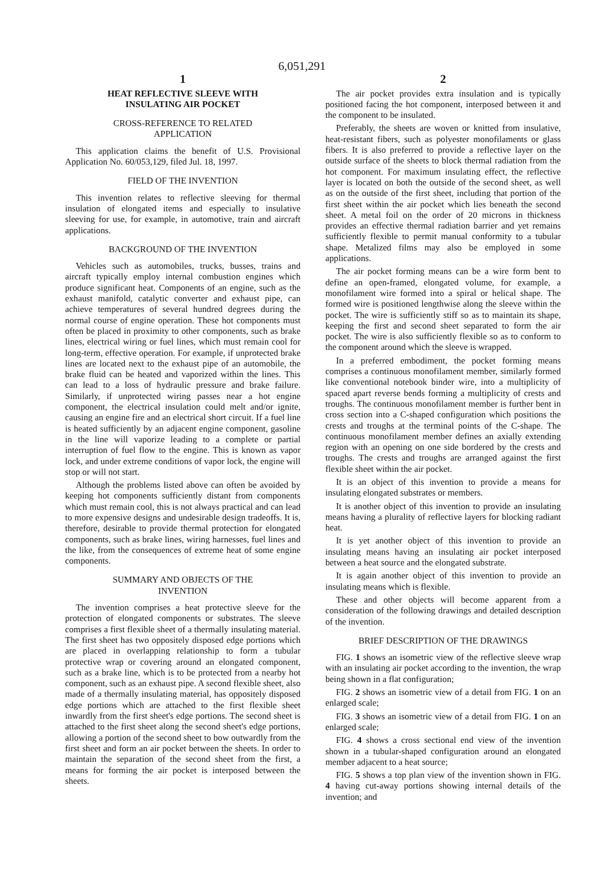6,051,291
1
HEAT REFLECTIVE SLEEVE WITH
INSULATING AIR POCKET
CROSS-REFERENCE TO RELATED
APPLICATION
This application claims the benefit of U.S. Provisional Application No. 60/053,129, filed Jul. 18, 1997.
FIELD OF THE INVENTION
This invention relates to reflective sleeving for thermal insulation of elongated items and especially to insulative sleeving for use, for example, in automotive, train and aircraft applications.
BACKGROUND OF THE INVENTION
Vehicles such as automobiles, trucks, busses, trains and aircraft typically employ internal combustion engines which produce significant heat. Components of an engine, such as the exhaust manifold, catalytic converter and exhaust pipe, can achieve temperatures of several hundred degrees during the normal course of engine operation. These hot components must often be placed in proximity to other components, such as brake lines, electrical wiring or fuel lines, which must remain cool for long-term, effective operation. For example, if unprotected brake lines are located next to the exhaust pipe of an automobile, the brake fluid can be heated and vaporized within the lines. This can lead to a loss of hydraulic pressure and brake failure. Similarly, if unprotected wiring passes near a hot engine component, the electrical insulation could melt and/or ignite, causing an engine fire and an electrical short circuit. If a fuel line is heated sufficiently by an adjacent engine component, gasoline in the line will vaporize leading to a complete or partial interruption of fuel flow to the engine. This is known as vapor lock, and under extreme conditions of vapor lock, the engine will stop or will not start.
Although the problems listed above can often be avoided by keeping hot components sufficiently distant from components which must remain cool, this is not always practical and can lead to more expensive designs and undesirable design tradeoffs. It is, therefore, desirable to provide thermal protection for elongated components, such as brake lines, wiring harnesses, fuel lines and the like, from the consequences of extreme heat of some engine components.
SUMMARY AND OBJECTS OF THE
INVENTION
The invention comprises a heat protective sleeve for the protection of elongated components or substrates. The sleeve comprises a first flexible sheet of a thermally insulating material. The first sheet has two oppositely disposed edge portions which are placed in overlapping relationship to form a tubular protective wrap or covering around an elongated component, such as a brake line, which is to be protected from a nearby hot component, such as an exhaust pipe. A second flexible sheet, also made of a thermally insulating material, has oppositely disposed edge portions which are attached to the first flexible sheet inwardly from the first sheet's edge portions. The second sheet is attached to the first sheet along the second sheet's edge portions, allowing a portion of the second sheet to bow outwardly from the first sheet and form an air pocket between the sheets. In order to maintain the separation of the second sheet from the first, a means for forming the air pocket is interposed between the sheets.
2
The air pocket provides extra insulation and is typically positioned facing the hot component, interposed between it and the component to be insulated.
Preferably, the sheets are woven or knitted from insulative, heat-resistant fibers, such as polyester monofilaments or glass fibers. It is also preferred to provide a reflective layer on the outside surface of the sheets to block thermal radiation from the hot component. For maximum insulating effect, the reflective layer is located on both the outside of the second sheet, as well as on the outside of the first sheet, including that portion of the first sheet within the air pocket which lies beneath the second sheet. A metal foil on the order of 20 microns in thickness provides an effective thermal radiation barrier and yet remains sufficiently flexible to permit manual conformity to a tubular shape. Metalized films may also be employed in some applications.
The air pocket forming means can be a wire form bent to define an open-framed, elongated volume, for example, a monofilament wire formed into a spiral or helical shape. The formed wire is positioned lengthwise along the sleeve within the pocket. The wire is sufficiently stiff so as to maintain its shape, keeping the first and second sheet separated to form the air pocket. The wire is also sufficiently flexible so as to conform to the component around which the sleeve is wrapped.
In a preferred embodiment, the pocket forming means comprises a continuous monofilament member, similarly formed like conventional notebook binder wire, into a multiplicity of spaced apart reverse bends forming a multiplicity of crests and troughs. The continuous monofilament member is further bent in cross section into a C-shaped configuration which positions the crests and troughs at the terminal points of the C-shape. The continuous monofilament member defines an axially extending region with an opening on one side bordered by the crests and troughs. The crests and troughs are arranged against the first flexible sheet within the air pocket.
It is an object of this invention to provide a means for insulating elongated substrates or members.
It is another object of this invention to provide an insulating means having a plurality of reflective layers for blocking radiant heat.
It is yet another object of this invention to provide an insulating means having an insulating air pocket interposed between a heat source and the elongated substrate.
It is again another object of this invention to provide an insulating means which is flexible.
These and other objects will become apparent from a consideration of the following drawings and detailed description of the invention.
BRIEF DESCRIPTION OF THE DRAWINGS
FIG. 1 shows an isometric view of the reflective sleeve wrap with an insulating air pocket according to the invention, the wrap being shown in a flat configuration;
FIG. 2 shows an isometric view of a detail from FIG. 1 on an enlarged scale;
FIG. 3 shows an isometric view of a detail from FIG. 1 on an enlarged scale;
FIG. 4 shows a cross sectional end view of the invention shown in a tubular-shaped configuration around an elongated member adjacent to a heat source;
FIG. 5 shows a top plan view of the invention shown in FIG. 4 having cut-away portions showing internal details of the invention; and